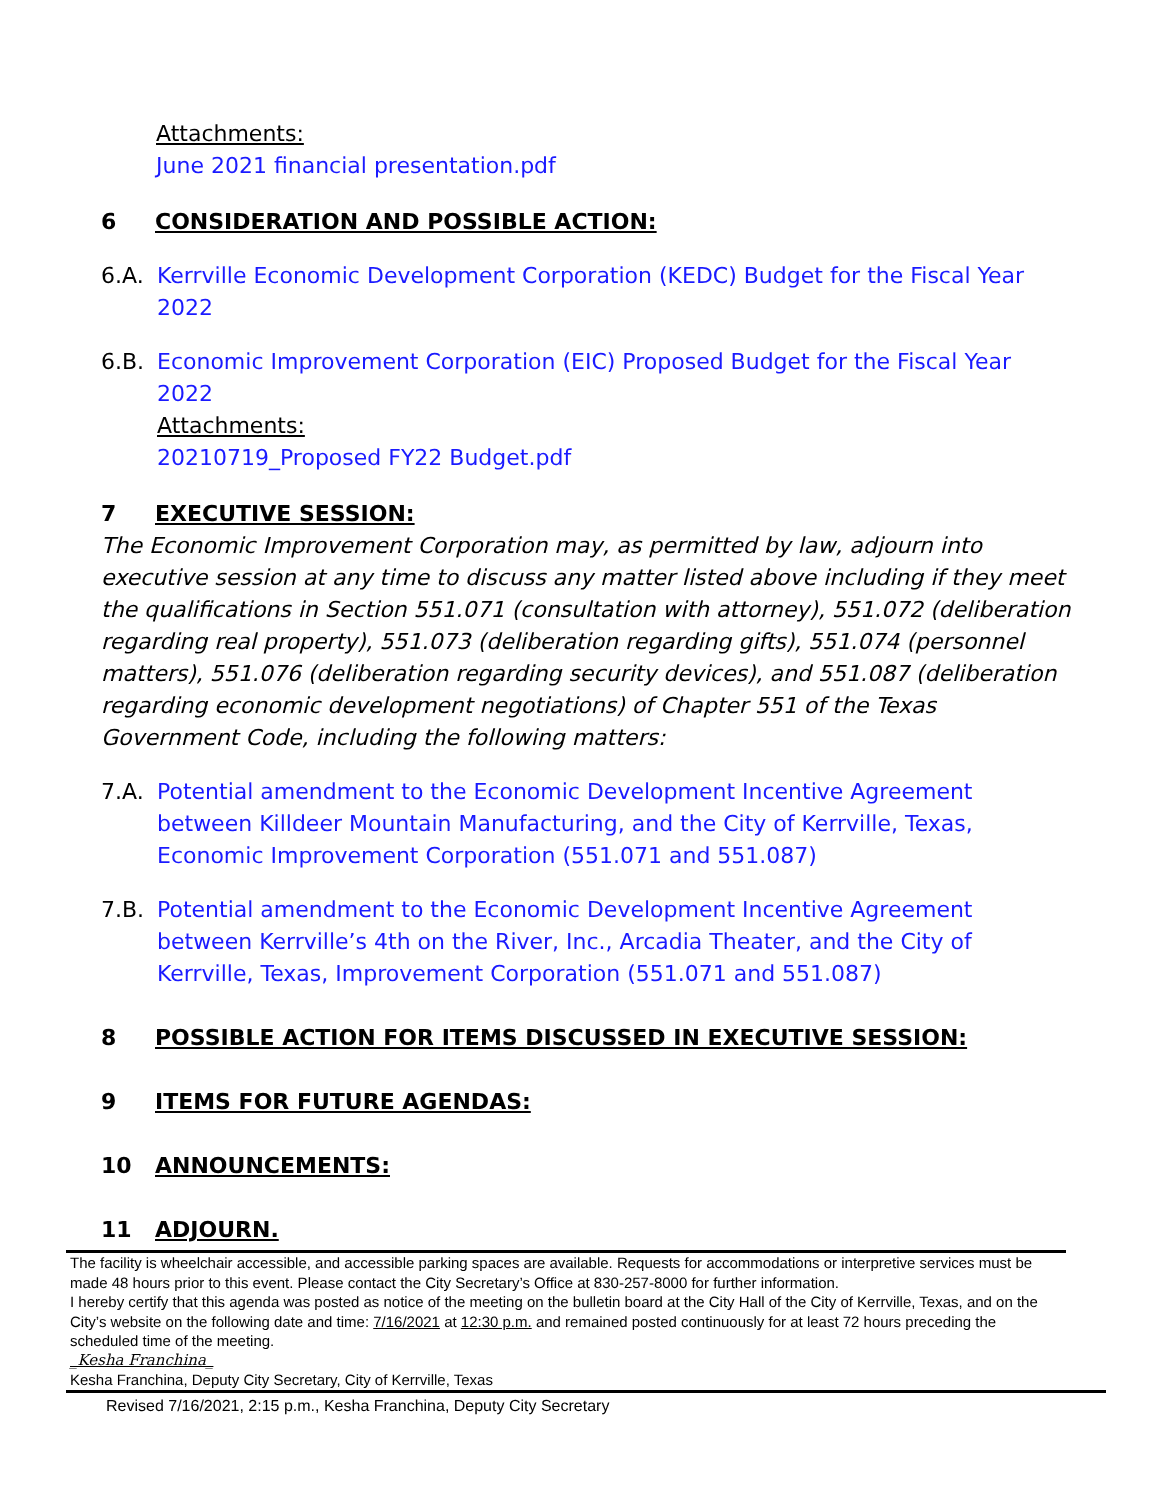Attachments:
June 2021 financial presentation.pdf
6 CONSIDERATION AND POSSIBLE ACTION:
6.A. Kerrville Economic Development Corporation (KEDC) Budget for the Fiscal Year 2022
6.B. Economic Improvement Corporation (EIC) Proposed Budget for the Fiscal Year 2022
Attachments:
20210719_Proposed FY22 Budget.pdf
7 EXECUTIVE SESSION:
The Economic Improvement Corporation may, as permitted by law, adjourn into executive session at any time to discuss any matter listed above including if they meet the qualifications in Section 551.071 (consultation with attorney), 551.072 (deliberation regarding real property), 551.073 (deliberation regarding gifts), 551.074 (personnel matters), 551.076 (deliberation regarding security devices), and 551.087 (deliberation regarding economic development negotiations) of Chapter 551 of the Texas Government Code, including the following matters:
7.A. Potential amendment to the Economic Development Incentive Agreement between Killdeer Mountain Manufacturing, and the City of Kerrville, Texas, Economic Improvement Corporation (551.071 and 551.087)
7.B. Potential amendment to the Economic Development Incentive Agreement between Kerrville’s 4th on the River, Inc., Arcadia Theater, and the City of Kerrville, Texas, Improvement Corporation (551.071 and 551.087)
8 POSSIBLE ACTION FOR ITEMS DISCUSSED IN EXECUTIVE SESSION:
9 ITEMS FOR FUTURE AGENDAS:
10 ANNOUNCEMENTS:
11 ADJOURN.
The facility is wheelchair accessible, and accessible parking spaces are available. Requests for accommodations or interpretive services must be made 48 hours prior to this event. Please contact the City Secretary’s Office at 830-257-8000 for further information.
I hereby certify that this agenda was posted as notice of the meeting on the bulletin board at the City Hall of the City of Kerrville, Texas, and on the City’s website on the following date and time: 7/16/2021 at 12:30 p.m. and remained posted continuously for at least 72 hours preceding the scheduled time of the meeting.
_Kesha Franchina_
Kesha Franchina, Deputy City Secretary, City of Kerrville, Texas
Revised 7/16/2021, 2:15 p.m., Kesha Franchina, Deputy City Secretary